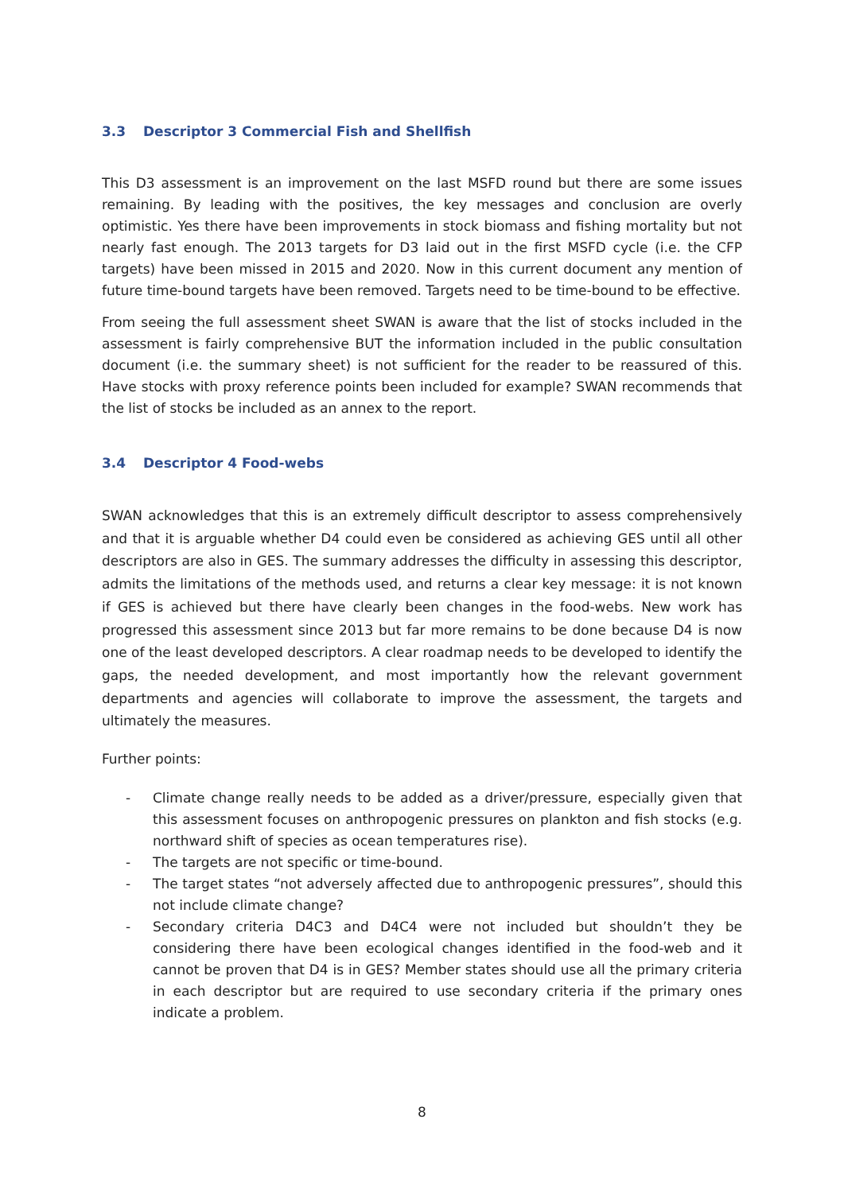3.3 Descriptor 3 Commercial Fish and Shellfish
This D3 assessment is an improvement on the last MSFD round but there are some issues remaining. By leading with the positives, the key messages and conclusion are overly optimistic. Yes there have been improvements in stock biomass and fishing mortality but not nearly fast enough. The 2013 targets for D3 laid out in the first MSFD cycle (i.e. the CFP targets) have been missed in 2015 and 2020. Now in this current document any mention of future time-bound targets have been removed. Targets need to be time-bound to be effective.
From seeing the full assessment sheet SWAN is aware that the list of stocks included in the assessment is fairly comprehensive BUT the information included in the public consultation document (i.e. the summary sheet) is not sufficient for the reader to be reassured of this. Have stocks with proxy reference points been included for example? SWAN recommends that the list of stocks be included as an annex to the report.
3.4 Descriptor 4 Food-webs
SWAN acknowledges that this is an extremely difficult descriptor to assess comprehensively and that it is arguable whether D4 could even be considered as achieving GES until all other descriptors are also in GES. The summary addresses the difficulty in assessing this descriptor, admits the limitations of the methods used, and returns a clear key message: it is not known if GES is achieved but there have clearly been changes in the food-webs. New work has progressed this assessment since 2013 but far more remains to be done because D4 is now one of the least developed descriptors. A clear roadmap needs to be developed to identify the gaps, the needed development, and most importantly how the relevant government departments and agencies will collaborate to improve the assessment, the targets and ultimately the measures.
Further points:
- Climate change really needs to be added as a driver/pressure, especially given that this assessment focuses on anthropogenic pressures on plankton and fish stocks (e.g. northward shift of species as ocean temperatures rise).
- The targets are not specific or time-bound.
- The target states “not adversely affected due to anthropogenic pressures”, should this not include climate change?
- Secondary criteria D4C3 and D4C4 were not included but shouldn’t they be considering there have been ecological changes identified in the food-web and it cannot be proven that D4 is in GES? Member states should use all the primary criteria in each descriptor but are required to use secondary criteria if the primary ones indicate a problem.
8